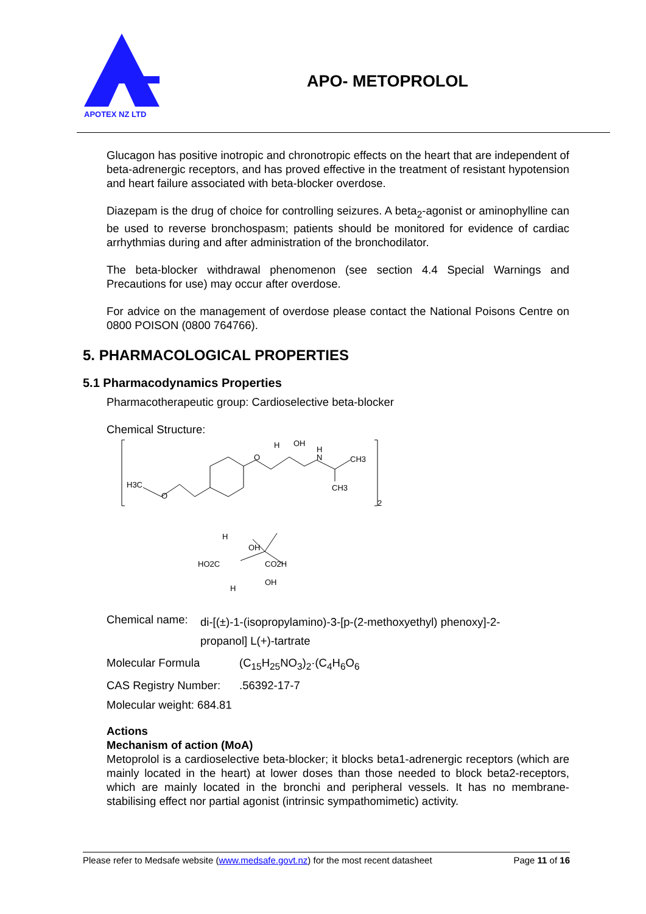APOTEX NZ LTD
APO- METOPROLOL
Glucagon has positive inotropic and chronotropic effects on the heart that are independent of beta-adrenergic receptors, and has proved effective in the treatment of resistant hypotension and heart failure associated with beta-blocker overdose.
Diazepam is the drug of choice for controlling seizures. A beta<sub>2</sub>-agonist or aminophylline can be used to reverse bronchospasm; patients should be monitored for evidence of cardiac arrhythmias during and after administration of the bronchodilator.
The beta-blocker withdrawal phenomenon (see section 4.4 Special Warnings and Precautions for use) may occur after overdose.
For advice on the management of overdose please contact the National Poisons Centre on 0800 POISON (0800 764766).
5. PHARMACOLOGICAL PROPERTIES
5.1 Pharmacodynamics Properties
Pharmacotherapeutic group: Cardioselective beta-blocker
Chemical Structure:
H3C
O
O
H
OH
H
N
CH3
CH3
2
H
OH
HO2C
CO2H
OH
H
Chemical name: di-[(±)-1-(isopropylamino)-3-[p-(2-methoxyethyl) phenoxy]-2-
propanol] L(+)-tartrate
Molecular Formula (C<sub>15</sub>H<sub>25</sub>NO<sub>3</sub>)<sub>2</sub>·(C<sub>4</sub>H<sub>6</sub>O<sub>6</sub>
CAS Registry Number:.56392-17-7
Molecular weight: 684.81
Actions
Mechanism of action (MoA)
Metoprolol is a cardioselective beta-blocker; it blocks beta1-adrenergic receptors (which are mainly located in the heart) at lower doses than those needed to block beta2-receptors, which are mainly located in the bronchi and peripheral vessels. It has no membrane-stabilising effect nor partial agonist (intrinsic sympathomimetic) activity.
Please refer to Medsafe website (www.medsafe.govt.nz) for the most recent datasheet Page 11 of 16